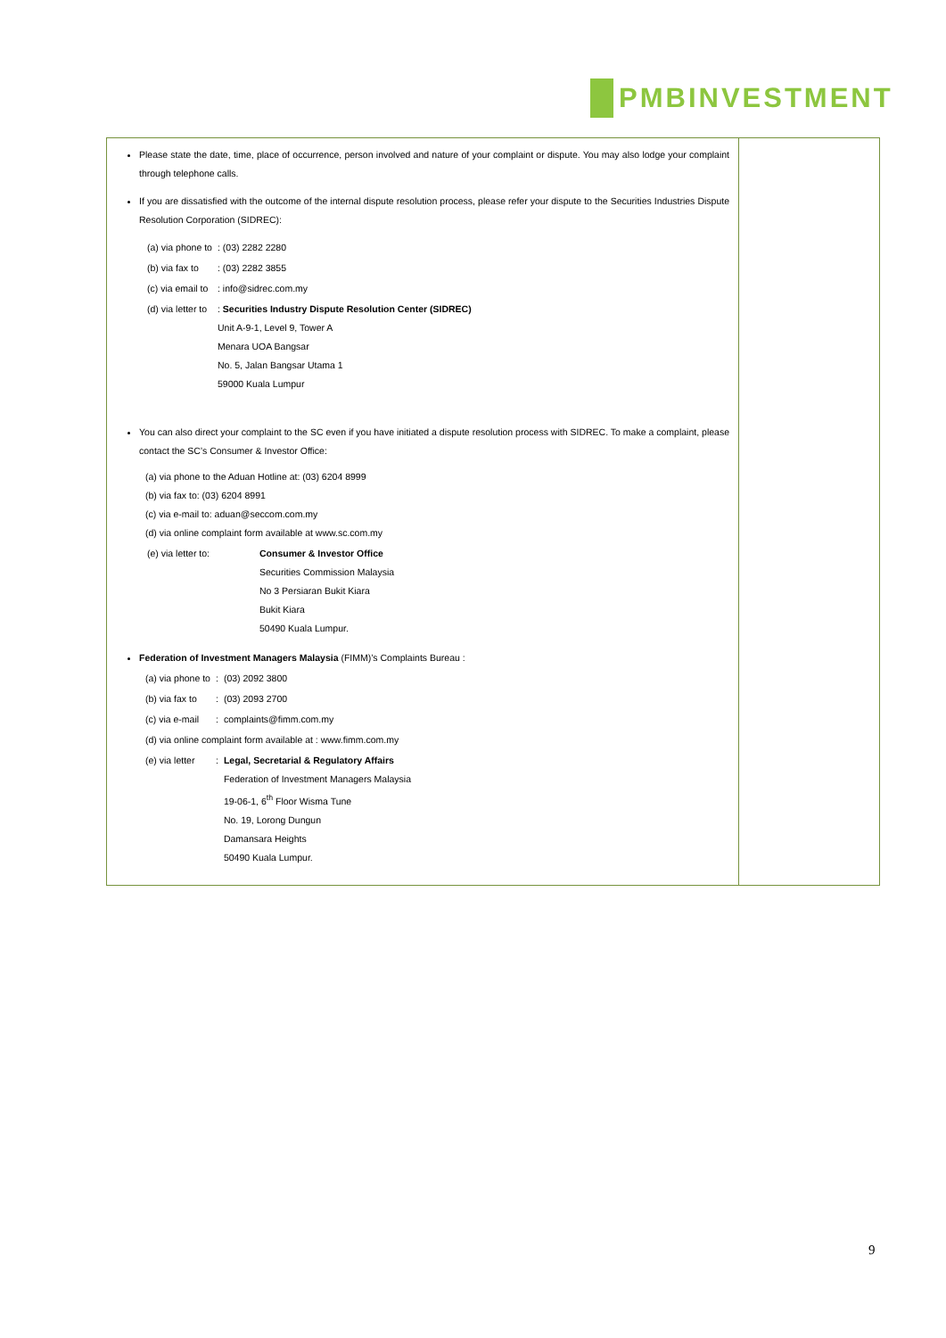PMBINVESTMENT
| Please state the date, time, place of occurrence, person involved and nature of your complaint or dispute. You may also lodge your complaint through telephone calls. If you are dissatisfied with the outcome of the internal dispute resolution process, please refer your dispute to the Securities Industries Dispute Resolution Corporation (SIDREC): / (a) via phone to / : (03) 2282 2280 / / (b) via fax to / : (03) 2282 3855 / / (c) via email to / : info@sidrec.com.my / / (d) via letter to / : Securities Industry Dispute Resolution Center (SIDREC) Unit A-9-1, Level 9, Tower A Menara UOA Bangsar No. 5, Jalan Bangsar Utama 1 59000 Kuala Lumpur / You can also direct your complaint to the SC even if you have initiated a dispute resolution process with SIDREC. To make a complaint, please contact the SC’s Consumer & Investor Office: (a) via phone to the Aduan Hotline at: (03) 6204 8999 (b) via fax to: (03) 6204 8991 (c) via e-mail to: aduan@seccom.com.my (d) via online complaint form available at www.sc.com.my / (e) via letter to: / Consumer & Investor Office Securities Commission Malaysia No 3 Persiaran Bukit Kiara Bukit Kiara 50490 Kuala Lumpur. / Federation of Investment Managers Malaysia (FIMM)’s Complaints Bureau : / (a) via phone to / : / (03) 2092 3800 / / (b) via fax to / : / (03) 2093 2700 / / (c) via e-mail / : / complaints@fimm.com.my / / (d) via online complaint form available at : www.fimm.com.my / / / / (e) via letter / : / Legal, Secretarial & Regulatory Affairs Federation of Investment Managers Malaysia 19-06-1, 6<sup>th</sup> Floor Wisma Tune No. 19, Lorong Dungun Damansara Heights 50490 Kuala Lumpur. / | |
9